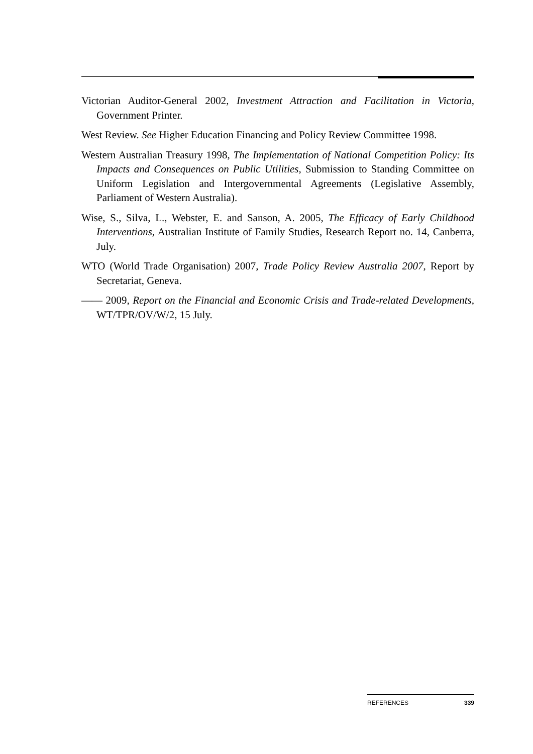Victorian Auditor-General 2002, Investment Attraction and Facilitation in Victoria, Government Printer.
West Review. See Higher Education Financing and Policy Review Committee 1998.
Western Australian Treasury 1998, The Implementation of National Competition Policy: Its Impacts and Consequences on Public Utilities, Submission to Standing Committee on Uniform Legislation and Intergovernmental Agreements (Legislative Assembly, Parliament of Western Australia).
Wise, S., Silva, L., Webster, E. and Sanson, A. 2005, The Efficacy of Early Childhood Interventions, Australian Institute of Family Studies, Research Report no. 14, Canberra, July.
WTO (World Trade Organisation) 2007, Trade Policy Review Australia 2007, Report by Secretariat, Geneva.
—— 2009, Report on the Financial and Economic Crisis and Trade-related Developments, WT/TPR/OV/W/2, 15 July.
REFERENCES 339